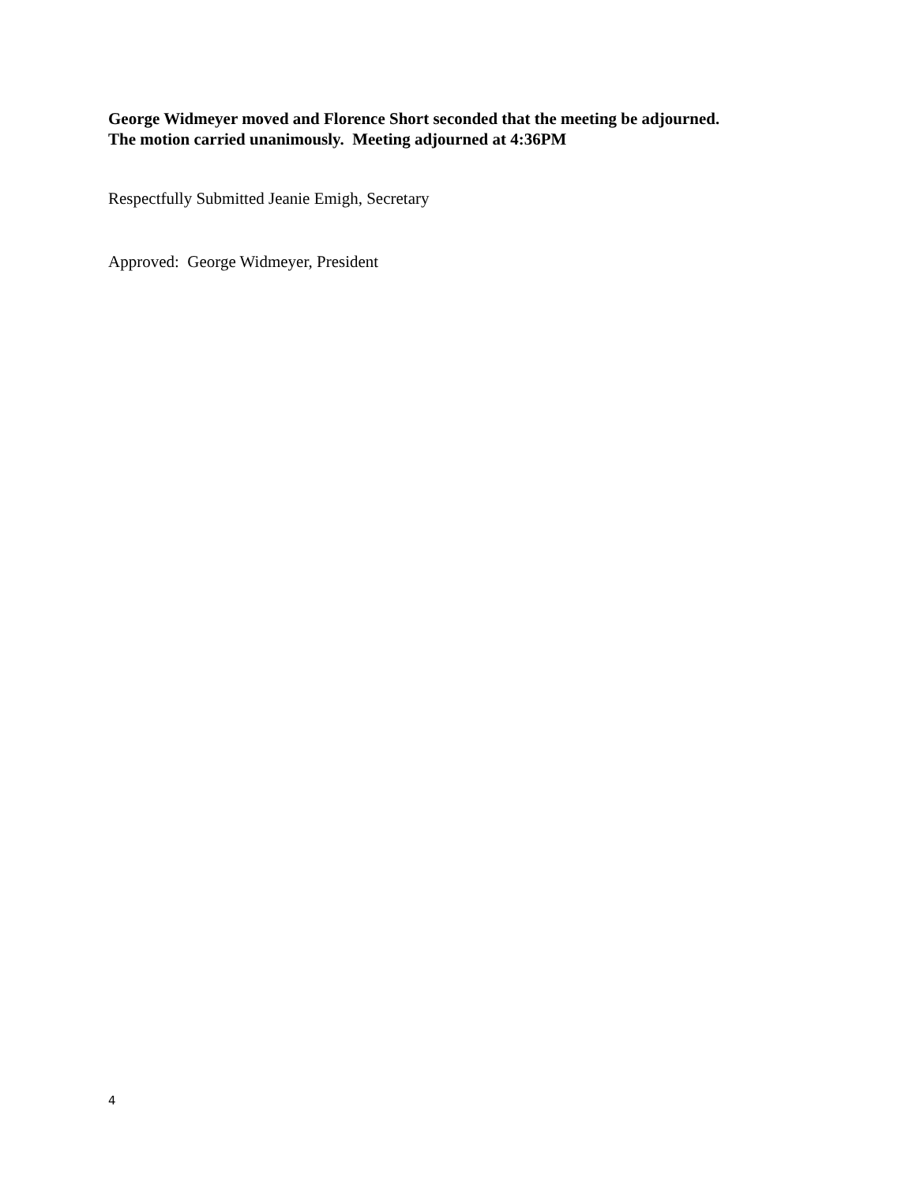George Widmeyer moved and Florence Short seconded that the meeting be adjourned.
The motion carried unanimously. Meeting adjourned at 4:36PM
Respectfully Submitted Jeanie Emigh, Secretary
Approved: George Widmeyer, President
4